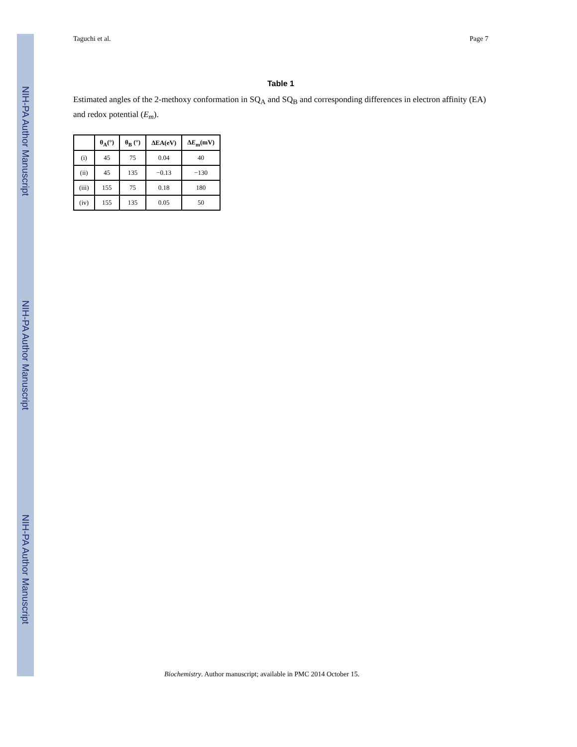NIH-PA Author Manuscript
NIH-PA Author Manuscript
NIH-PA Author Manuscript
Taguchi et al. Page 7
Table 1
Estimated angles of the 2-methoxy conformation in SQ<sub>A</sub> and SQ<sub>B</sub> and corresponding differences in electron affinity (EA) and redox potential (E<sub>m</sub>).
| | θ<sub>A</sub>(°) | θ<sub>B</sub> (°) | ΔEA(eV) | Δ E<sub>m</sub>(mV) |
| --- | --- | --- | --- | --- |
| (i) | 45 | 75 | 0.04 | 40 |
| (ii) | 45 | 135 | −0.13 | −130 |
| (iii) | 155 | 75 | 0.18 | 180 |
| (iv) | 155 | 135 | 0.05 | 50 |
Biochemistry. Author manuscript; available in PMC 2014 October 15.